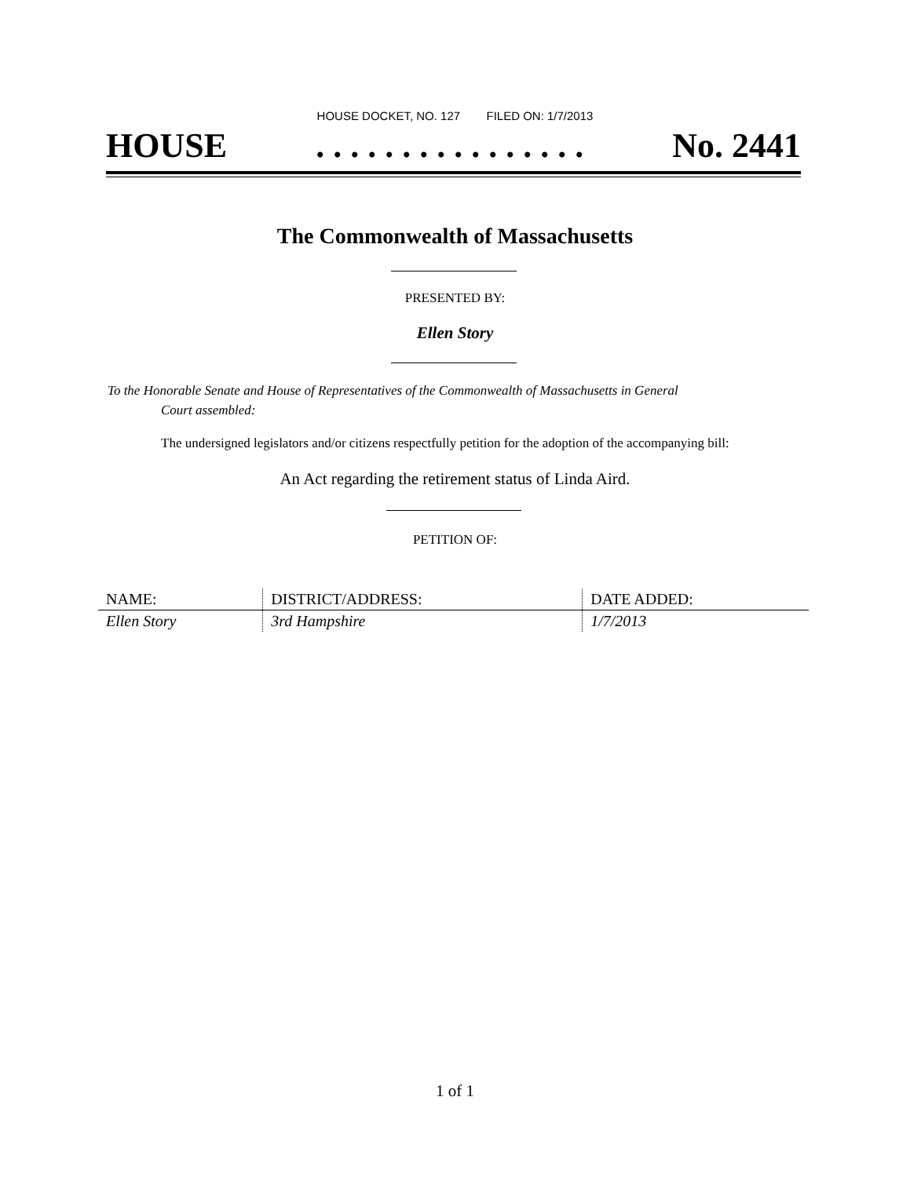HOUSE DOCKET, NO. 127 FILED ON: 1/7/2013
HOUSE. . . . . . . . . . . . . . . . No. 2441
The Commonwealth of Massachusetts
PRESENTED BY:
Ellen Story
To the Honorable Senate and House of Representatives of the Commonwealth of Massachusetts in General
Court assembled:
The undersigned legislators and/or citizens respectfully petition for the adoption of the accompanying bill:
An Act regarding the retirement status of Linda Aird.
PETITION OF:
| NAME: | DISTRICT/ADDRESS: | DATE ADDED: |
| --- | --- | --- |
| Ellen Story | 3rd Hampshire | 1/7/2013 |
1 of 1